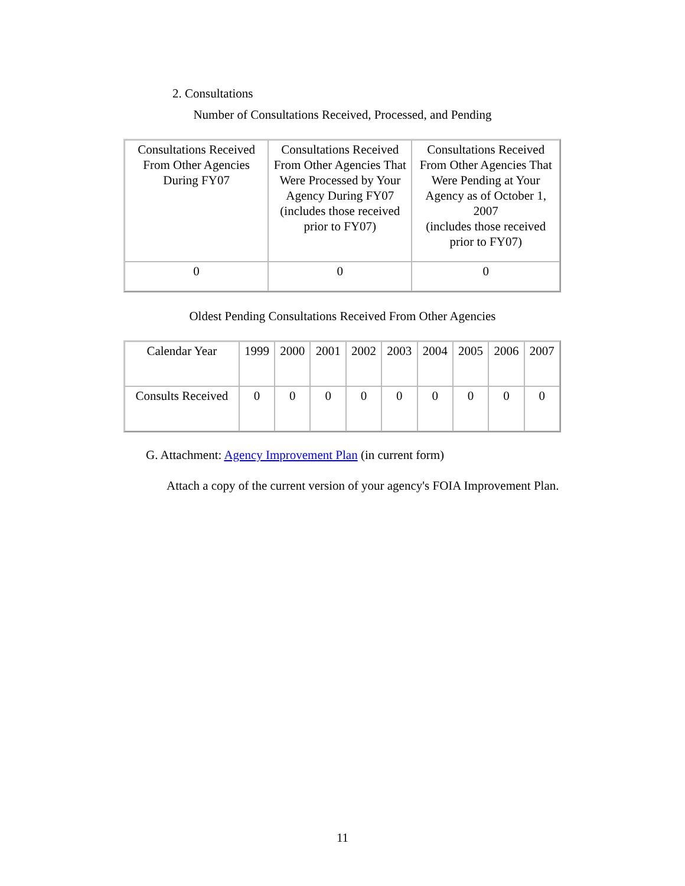2. Consultations
Number of Consultations Received, Processed, and Pending
| Consultations Received From Other Agencies During FY07 | Consultations Received From Other Agencies That Were Processed by Your Agency During FY07 (includes those received prior to FY07) | Consultations Received From Other Agencies That Were Pending at Your Agency as of October 1, 2007 (includes those received prior to FY07) |
| 0 | 0 | 0 |
Oldest Pending Consultations Received From Other Agencies
| Calendar Year | 1999 | 2000 | 2001 | 2002 | 2003 | 2004 | 2005 | 2006 | 2007 |
| Consults Received | 0 | 0 | 0 | 0 | 0 | 0 | 0 | 0 | 0 |
G. Attachment: Agency Improvement Plan (in current form)
Attach a copy of the current version of your agency's FOIA Improvement Plan.
11